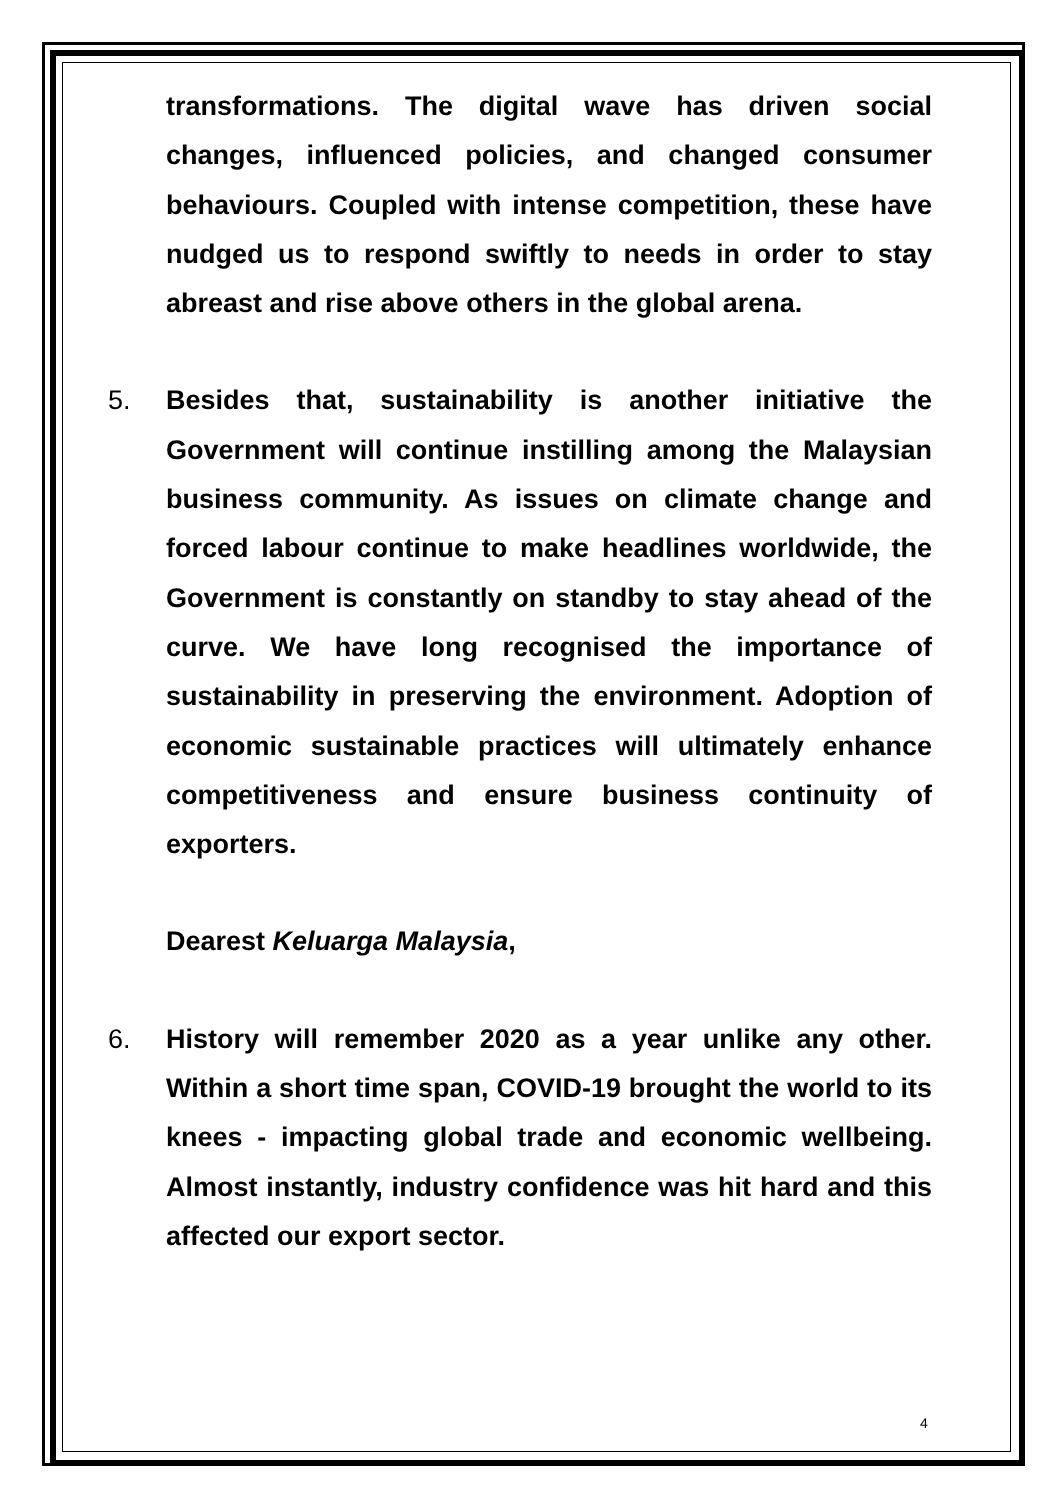transformations. The digital wave has driven social changes, influenced policies, and changed consumer behaviours. Coupled with intense competition, these have nudged us to respond swiftly to needs in order to stay abreast and rise above others in the global arena.
5. Besides that, sustainability is another initiative the Government will continue instilling among the Malaysian business community. As issues on climate change and forced labour continue to make headlines worldwide, the Government is constantly on standby to stay ahead of the curve. We have long recognised the importance of sustainability in preserving the environment. Adoption of economic sustainable practices will ultimately enhance competitiveness and ensure business continuity of exporters.
Dearest Keluarga Malaysia,
6. History will remember 2020 as a year unlike any other. Within a short time span, COVID-19 brought the world to its knees - impacting global trade and economic wellbeing. Almost instantly, industry confidence was hit hard and this affected our export sector.
4